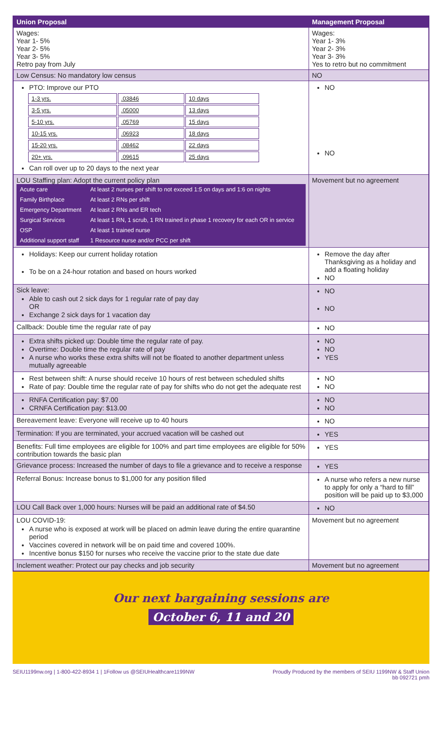| Union Proposal | Management Proposal |
| --- | --- |
| Wages: Year 1- 5% Year 2- 5% Year 3- 5% Retro pay from July | Wages: Year 1- 3% Year 2- 3% Year 3- 3% Yes to retro but no commitment |
| Low Census: No mandatory low census | NO |
| PTO: Improve our PTO / 1-3 yrs. / .03846 / 10 days / / 3-5 yrs. / .05000 / 13 days / / 5-10 yrs. / .05769 / 15 days / / 10-15 yrs. / .06923 / 18 days / / 15-20 yrs. / .08462 / 22 days / / 20+ yrs. / .09615 / 25 days / Can roll over up to 20 days to the next year | NO NO |
| LOU Staffing plan: Adopt the current policy plan / Acute care / At least 2 nurses per shift to not exceed 1:5 on days and 1:6 on nights / / Family Birthplace / At least 2 RNs per shift / / Emergency Department / At least 2 RNs and ER tech / / Surgical Services / At least 1 RN, 1 scrub, 1 RN trained in phase 1 recovery for each OR in service / / OSP / At least 1 trained nurse / / Additional support staff / 1 Resource nurse and/or PCC per shift / | Movement but no agreement |
| Holidays: Keep our current holiday rotation To be on a 24-hour rotation and based on hours worked | Remove the day after Thanksgiving as a holiday and add a floating holiday NO |
| Sick leave: Able to cash out 2 sick days for 1 regular rate of pay day OR Exchange 2 sick days for 1 vacation day | NO NO |
| Callback: Double time the regular rate of pay | NO |
| Extra shifts picked up: Double time the regular rate of pay. Overtime: Double time the regular rate of pay A nurse who works these extra shifts will not be floated to another department unless mutually agreeable | NO NO YES |
| Rest between shift: A nurse should receive 10 hours of rest between scheduled shifts Rate of pay: Double time the regular rate of pay for shifts who do not get the adequate rest | NO NO |
| RNFA Certification pay: $7.00 CRNFA Certification pay: $13.00 | NO NO |
| Bereavement leave: Everyone will receive up to 40 hours | NO |
| Termination: If you are terminated, your accrued vacation will be cashed out | YES |
| Benefits: Full time employees are eligible for 100% and part time employees are eligible for 50% contribution towards the basic plan | YES |
| Grievance process: Increased the number of days to file a grievance and to receive a response | YES |
| Referral Bonus: Increase bonus to $1,000 for any position filled | A nurse who refers a new nurse to apply for only a “hard to fill” position will be paid up to $3,000 |
| LOU Call Back over 1,000 hours: Nurses will be paid an additional rate of $4.50 | NO |
| LOU COVID-19: A nurse who is exposed at work will be placed on admin leave during the entire quarantine period Vaccines covered in network will be on paid time and covered 100%. Incentive bonus $150 for nurses who receive the vaccine prior to the state due date | Movement but no agreement |
| Inclement weather: Protect our pay checks and job security | Movement but no agreement |
Our next bargaining sessions are
October 6, 11 and 20
SEIU1199nw.org | 1-800-422-8934 1 | 1Follow us @SEIUHealthcare1199NW
Proudly Produced by the members of SEIU 1199NW & Staff Union
bb 092721 pmh